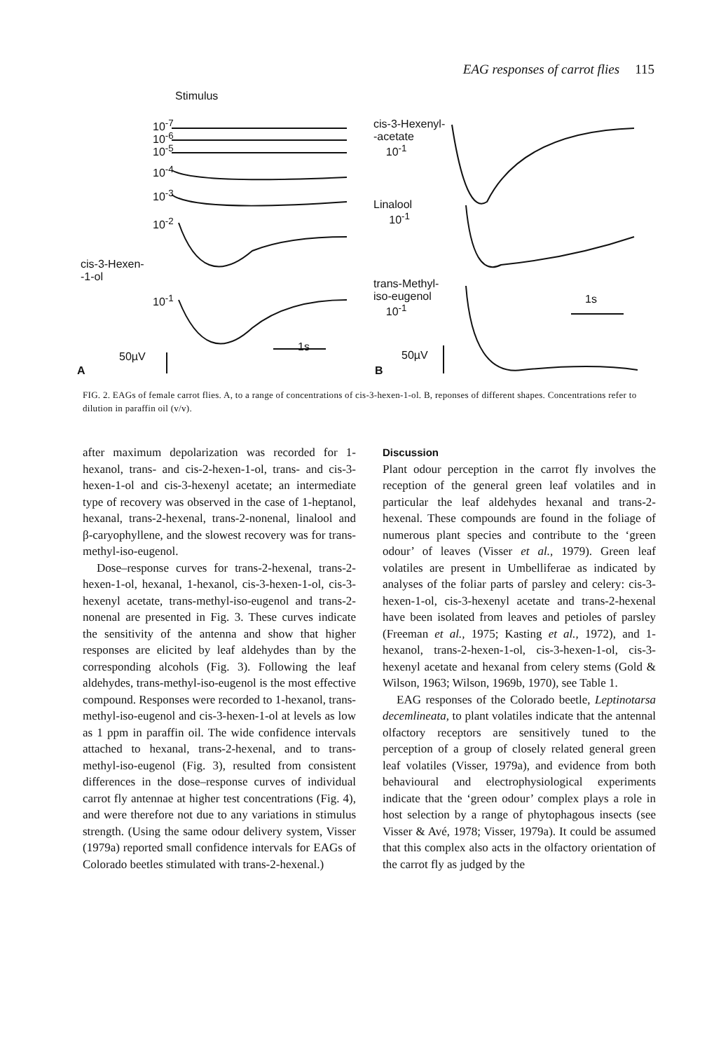EAG responses of carrot flies 115
Stimulus
10<sup>-7</sup>
10<sup>-6</sup>
10<sup>-5</sup>
10<sup>-4</sup>
10<sup>-3</sup>
10<sup>-2</sup>
cis-3-Hexen-
-1-ol
10<sup>-1</sup>
50µV
A
1s
cis-3-Hexenyl-
-acetate
10<sup>-1</sup>
Linalool
10<sup>-1</sup>
trans-Methyl-
iso-eugenol
10<sup>-1</sup>
1s
50µV
B
FIG. 2. EAGs of female carrot flies. A, to a range of concentrations of cis-3-hexen-1-ol. B, reponses of different shapes. Concentrations refer to dilution in paraffin oil (v/v).
after maximum depolarization was recorded for 1-hexanol, trans- and cis-2-hexen-1-ol, trans- and cis-3-hexen-1-ol and cis-3-hexenyl acetate; an intermediate type of recovery was observed in the case of 1-heptanol, hexanal, trans-2-hexenal, trans-2-nonenal, linalool and β-caryophyllene, and the slowest recovery was for trans-methyl-iso-eugenol.
Dose–response curves for trans-2-hexenal, trans-2-hexen-1-ol, hexanal, 1-hexanol, cis-3-hexen-1-ol, cis-3-hexenyl acetate, trans-methyl-iso-eugenol and trans-2-nonenal are presented in Fig. 3. These curves indicate the sensitivity of the antenna and show that higher responses are elicited by leaf aldehydes than by the corresponding alcohols (Fig. 3). Following the leaf aldehydes, trans-methyl-iso-eugenol is the most effective compound. Responses were recorded to 1-hexanol, trans-methyl-iso-eugenol and cis-3-hexen-1-ol at levels as low as 1 ppm in paraffin oil. The wide confidence intervals attached to hexanal, trans-2-hexenal, and to trans-methyl-iso-eugenol (Fig. 3), resulted from consistent differences in the dose–response curves of individual carrot fly antennae at higher test concentrations (Fig. 4), and were therefore not due to any variations in stimulus strength. (Using the same odour delivery system, Visser (1979a) reported small confidence intervals for EAGs of Colorado beetles stimulated with trans-2-hexenal.)
Discussion
Plant odour perception in the carrot fly involves the reception of the general green leaf volatiles and in particular the leaf aldehydes hexanal and trans-2-hexenal. These compounds are found in the foliage of numerous plant species and contribute to the ‘green odour’ of leaves (Visser et al., 1979). Green leaf volatiles are present in Umbelliferae as indicated by analyses of the foliar parts of parsley and celery: cis-3-hexen-1-ol, cis-3-hexenyl acetate and trans-2-hexenal have been isolated from leaves and petioles of parsley (Freeman et al., 1975; Kasting et al., 1972), and 1-hexanol, trans-2-hexen-1-ol, cis-3-hexen-1-ol, cis-3-hexenyl acetate and hexanal from celery stems (Gold & Wilson, 1963; Wilson, 1969b, 1970), see Table 1.
EAG responses of the Colorado beetle, Leptinotarsa decemlineata, to plant volatiles indicate that the antennal olfactory receptors are sensitively tuned to the perception of a group of closely related general green leaf volatiles (Visser, 1979a), and evidence from both behavioural and electrophysiological experiments indicate that the ‘green odour’ complex plays a role in host selection by a range of phytophagous insects (see Visser & Avé, 1978; Visser, 1979a). It could be assumed that this complex also acts in the olfactory orientation of the carrot fly as judged by the